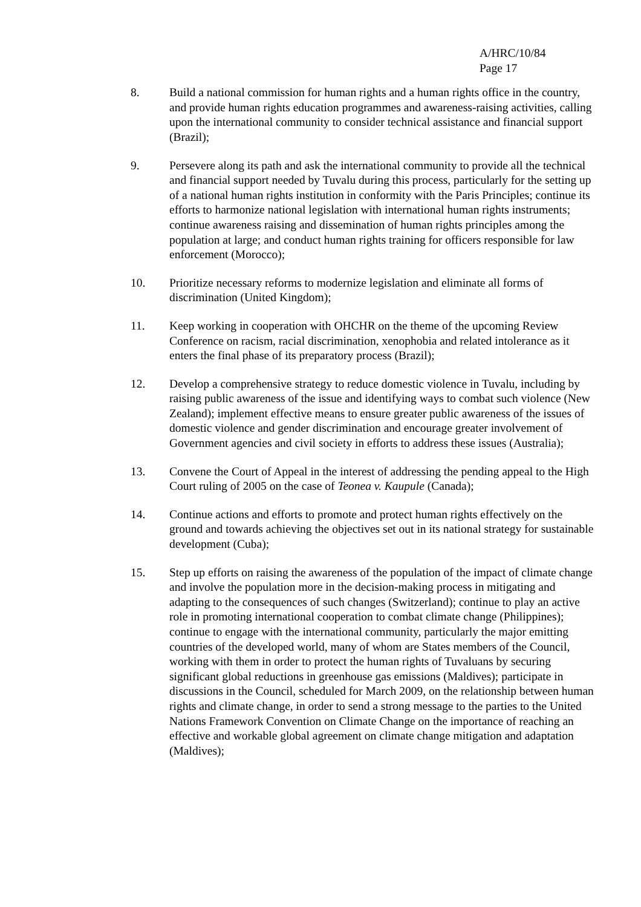A/HRC/10/84
Page 17
8. Build a national commission for human rights and a human rights office in the country, and provide human rights education programmes and awareness-raising activities, calling upon the international community to consider technical assistance and financial support (Brazil);
9. Persevere along its path and ask the international community to provide all the technical and financial support needed by Tuvalu during this process, particularly for the setting up of a national human rights institution in conformity with the Paris Principles; continue its efforts to harmonize national legislation with international human rights instruments; continue awareness raising and dissemination of human rights principles among the population at large; and conduct human rights training for officers responsible for law enforcement (Morocco);
10. Prioritize necessary reforms to modernize legislation and eliminate all forms of discrimination (United Kingdom);
11. Keep working in cooperation with OHCHR on the theme of the upcoming Review Conference on racism, racial discrimination, xenophobia and related intolerance as it enters the final phase of its preparatory process (Brazil);
12. Develop a comprehensive strategy to reduce domestic violence in Tuvalu, including by raising public awareness of the issue and identifying ways to combat such violence (New Zealand); implement effective means to ensure greater public awareness of the issues of domestic violence and gender discrimination and encourage greater involvement of Government agencies and civil society in efforts to address these issues (Australia);
13. Convene the Court of Appeal in the interest of addressing the pending appeal to the High Court ruling of 2005 on the case of Teonea v. Kaupule (Canada);
14. Continue actions and efforts to promote and protect human rights effectively on the ground and towards achieving the objectives set out in its national strategy for sustainable development (Cuba);
15. Step up efforts on raising the awareness of the population of the impact of climate change and involve the population more in the decision-making process in mitigating and adapting to the consequences of such changes (Switzerland); continue to play an active role in promoting international cooperation to combat climate change (Philippines); continue to engage with the international community, particularly the major emitting countries of the developed world, many of whom are States members of the Council, working with them in order to protect the human rights of Tuvaluans by securing significant global reductions in greenhouse gas emissions (Maldives); participate in discussions in the Council, scheduled for March 2009, on the relationship between human rights and climate change, in order to send a strong message to the parties to the United Nations Framework Convention on Climate Change on the importance of reaching an effective and workable global agreement on climate change mitigation and adaptation (Maldives);